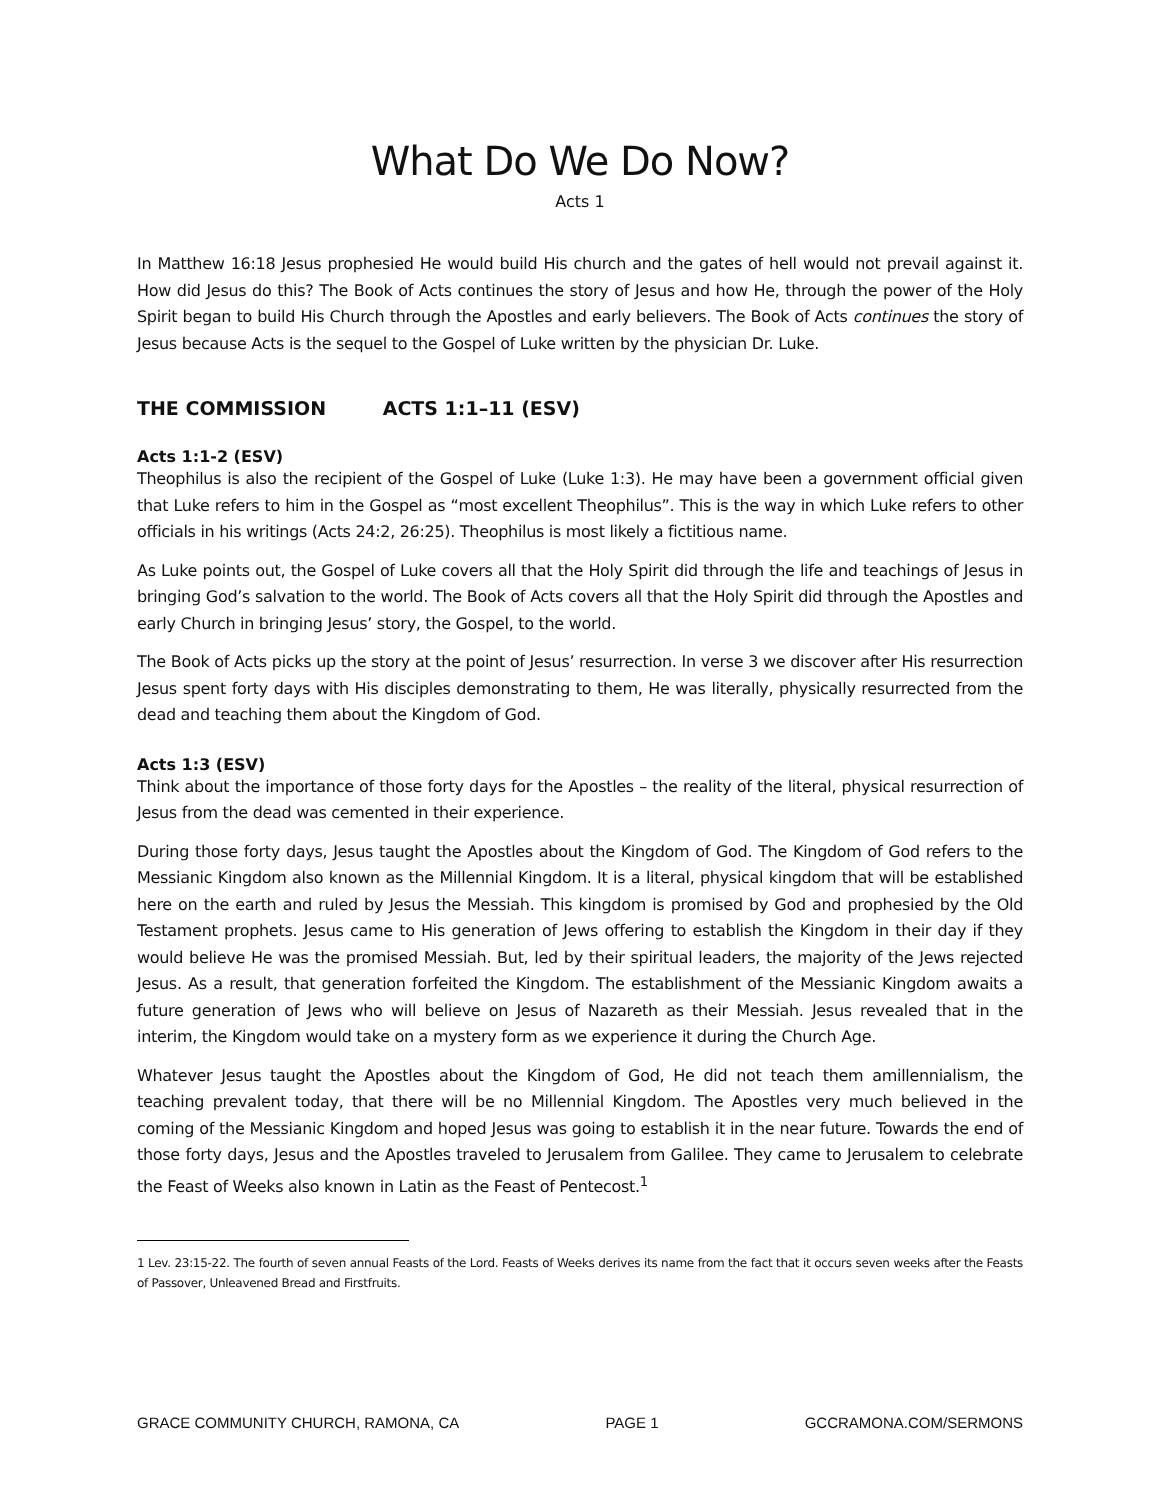What Do We Do Now?
Acts 1
In Matthew 16:18 Jesus prophesied He would build His church and the gates of hell would not prevail against it. How did Jesus do this? The Book of Acts continues the story of Jesus and how He, through the power of the Holy Spirit began to build His Church through the Apostles and early believers. The Book of Acts continues the story of Jesus because Acts is the sequel to the Gospel of Luke written by the physician Dr. Luke.
THE COMMISSION ACTS 1:1–11 (ESV)
Acts 1:1-2 (ESV)
Theophilus is also the recipient of the Gospel of Luke (Luke 1:3). He may have been a government official given that Luke refers to him in the Gospel as “most excellent Theophilus”. This is the way in which Luke refers to other officials in his writings (Acts 24:2, 26:25). Theophilus is most likely a fictitious name.
As Luke points out, the Gospel of Luke covers all that the Holy Spirit did through the life and teachings of Jesus in bringing God’s salvation to the world. The Book of Acts covers all that the Holy Spirit did through the Apostles and early Church in bringing Jesus’ story, the Gospel, to the world.
The Book of Acts picks up the story at the point of Jesus’ resurrection. In verse 3 we discover after His resurrection Jesus spent forty days with His disciples demonstrating to them, He was literally, physically resurrected from the dead and teaching them about the Kingdom of God.
Acts 1:3 (ESV)
Think about the importance of those forty days for the Apostles – the reality of the literal, physical resurrection of Jesus from the dead was cemented in their experience.
During those forty days, Jesus taught the Apostles about the Kingdom of God. The Kingdom of God refers to the Messianic Kingdom also known as the Millennial Kingdom. It is a literal, physical kingdom that will be established here on the earth and ruled by Jesus the Messiah. This kingdom is promised by God and prophesied by the Old Testament prophets. Jesus came to His generation of Jews offering to establish the Kingdom in their day if they would believe He was the promised Messiah. But, led by their spiritual leaders, the majority of the Jews rejected Jesus. As a result, that generation forfeited the Kingdom. The establishment of the Messianic Kingdom awaits a future generation of Jews who will believe on Jesus of Nazareth as their Messiah. Jesus revealed that in the interim, the Kingdom would take on a mystery form as we experience it during the Church Age.
Whatever Jesus taught the Apostles about the Kingdom of God, He did not teach them amillennialism, the teaching prevalent today, that there will be no Millennial Kingdom. The Apostles very much believed in the coming of the Messianic Kingdom and hoped Jesus was going to establish it in the near future. Towards the end of those forty days, Jesus and the Apostles traveled to Jerusalem from Galilee. They came to Jerusalem to celebrate the Feast of Weeks also known in Latin as the Feast of Pentecost.<sup>1</sup>
1 Lev. 23:15-22. The fourth of seven annual Feasts of the Lord. Feasts of Weeks derives its name from the fact that it occurs seven weeks after the Feasts of Passover, Unleavened Bread and Firstfruits.
GRACE COMMUNITY CHURCH, RAMONA, CA PAGE 1 GCCRAMONA.COM/SERMONS